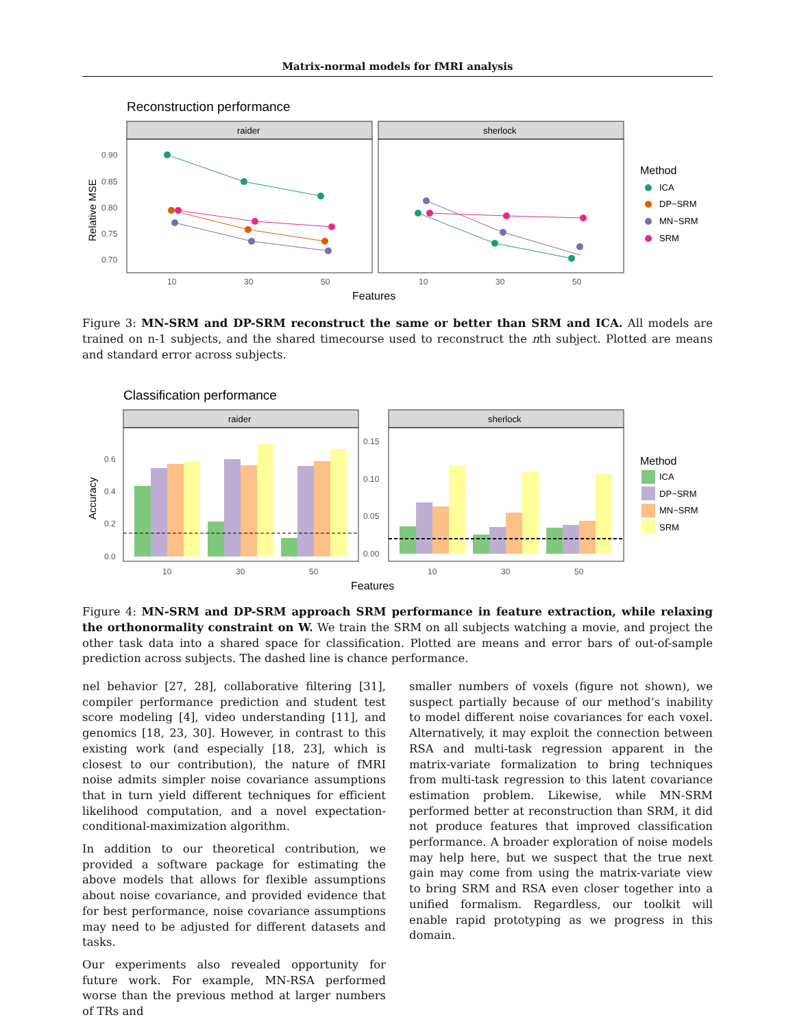Matrix-normal models for fMRI analysis
Reconstruction performance
raider
sherlock
0.90
0.85
0.80
0.75
0.70
10
30
50
10
30
50
Relative MSE
Features
Method
ICA
DP−SRM
MN−SRM
SRM
Figure 3: MN-SRM and DP-SRM reconstruct the same or better than SRM and ICA. All models are trained on n-1 subjects, and the shared timecourse used to reconstruct the nth subject. Plotted are means and standard error across subjects.
Classification performance
raider
sherlock
0.0
0.2
0.4
0.6
0.00
0.05
0.10
0.15
10
30
50
10
30
50
Accuracy
Features
Method
ICA
DP−SRM
MN−SRM
SRM
Figure 4: MN-SRM and DP-SRM approach SRM performance in feature extraction, while relaxing the orthonormality constraint on W. We train the SRM on all subjects watching a movie, and project the other task data into a shared space for classification. Plotted are means and error bars of out-of-sample prediction across subjects. The dashed line is chance performance.
nel behavior [27, 28], collaborative filtering [31], compiler performance prediction and student test score modeling [4], video understanding [11], and genomics [18, 23, 30]. However, in contrast to this existing work (and especially [18, 23], which is closest to our contribution), the nature of fMRI noise admits simpler noise covariance assumptions that in turn yield different techniques for efficient likelihood computation, and a novel expectation-conditional-maximization algorithm.
In addition to our theoretical contribution, we provided a software package for estimating the above models that allows for flexible assumptions about noise covariance, and provided evidence that for best performance, noise covariance assumptions may need to be adjusted for different datasets and tasks.
Our experiments also revealed opportunity for future work. For example, MN-RSA performed worse than the previous method at larger numbers of TRs and
smaller numbers of voxels (figure not shown), we suspect partially because of our method’s inability to model different noise covariances for each voxel. Alternatively, it may exploit the connection between RSA and multi-task regression apparent in the matrix-variate formalization to bring techniques from multi-task regression to this latent covariance estimation problem. Likewise, while MN-SRM performed better at reconstruction than SRM, it did not produce features that improved classification performance. A broader exploration of noise models may help here, but we suspect that the true next gain may come from using the matrix-variate view to bring SRM and RSA even closer together into a unified formalism. Regardless, our toolkit will enable rapid prototyping as we progress in this domain.